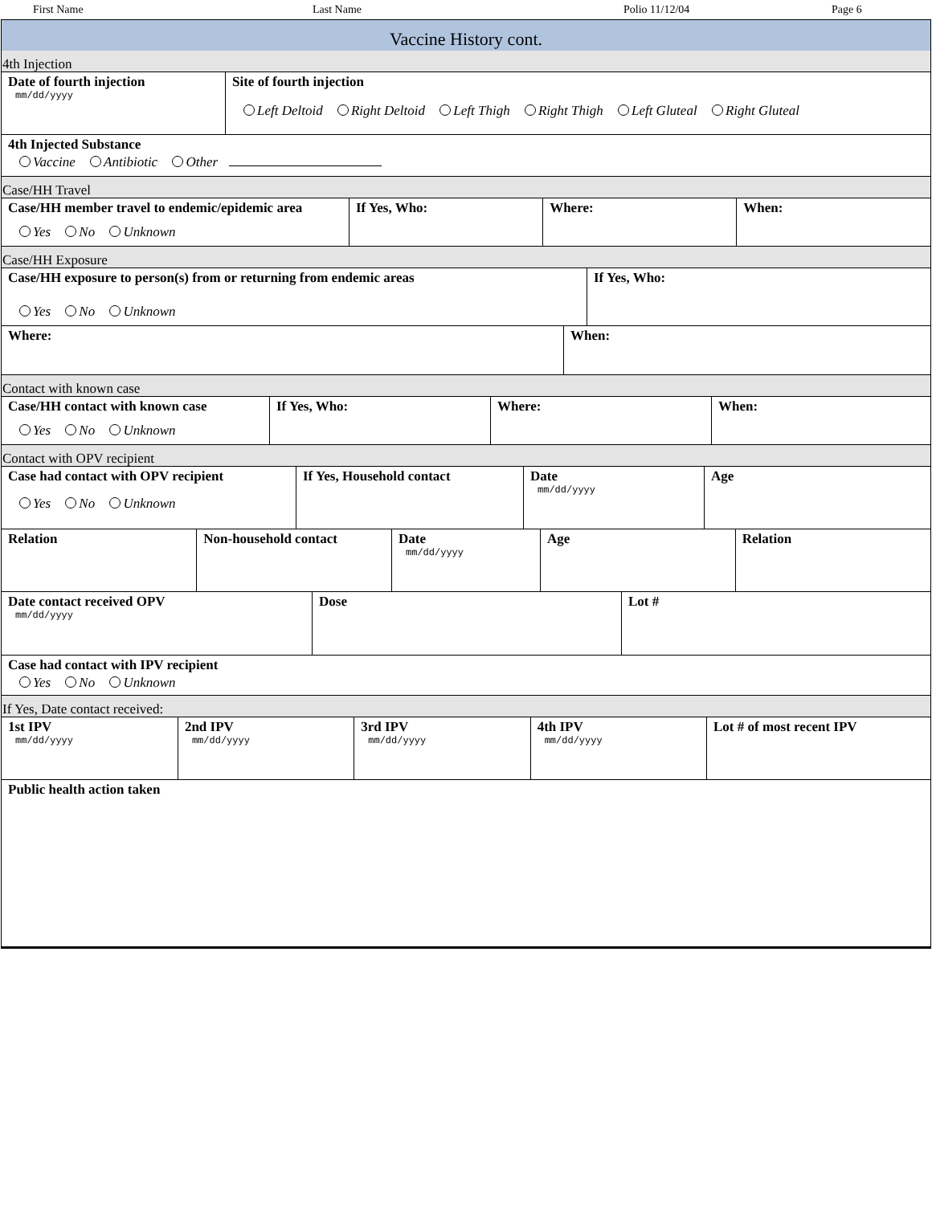First Name Last Name Polio 11/12/04 Page 6
Vaccine History cont.
4th Injection
| Date of fourth injection mm/dd/yyyy | Site of fourth injection Left Deltoid Right Deltoid Left Thigh Right Thigh Left Gluteal Right Gluteal |
| 4th Injected Substance Vaccine Antibiotic Other | |
Case/HH Travel
| Case/HH member travel to endemic/epidemic area Yes No Unknown | If Yes, Who: | Where: | When: |
Case/HH Exposure
| Case/HH exposure to person(s) from or returning from endemic areas Yes No Unknown | If Yes, Who: |
| Where: | When: |
Contact with known case
| Case/HH contact with known case Yes No Unknown | If Yes, Who: | Where: | When: |
Contact with OPV recipient
| Case had contact with OPV recipient Yes No Unknown | If Yes, Household contact | Date mm/dd/yyyy | Age |
| Relation | Non-household contact | Date mm/dd/yyyy | Age | Relation |
| Date contact received OPV mm/dd/yyyy | Dose | Lot # |
| Case had contact with IPV recipient Yes No Unknown | | |
If Yes, Date contact received:
| 1st IPV mm/dd/yyyy | 2nd IPV mm/dd/yyyy | 3rd IPV mm/dd/yyyy | 4th IPV mm/dd/yyyy | Lot # of most recent IPV |
| Public health action taken | | | | |